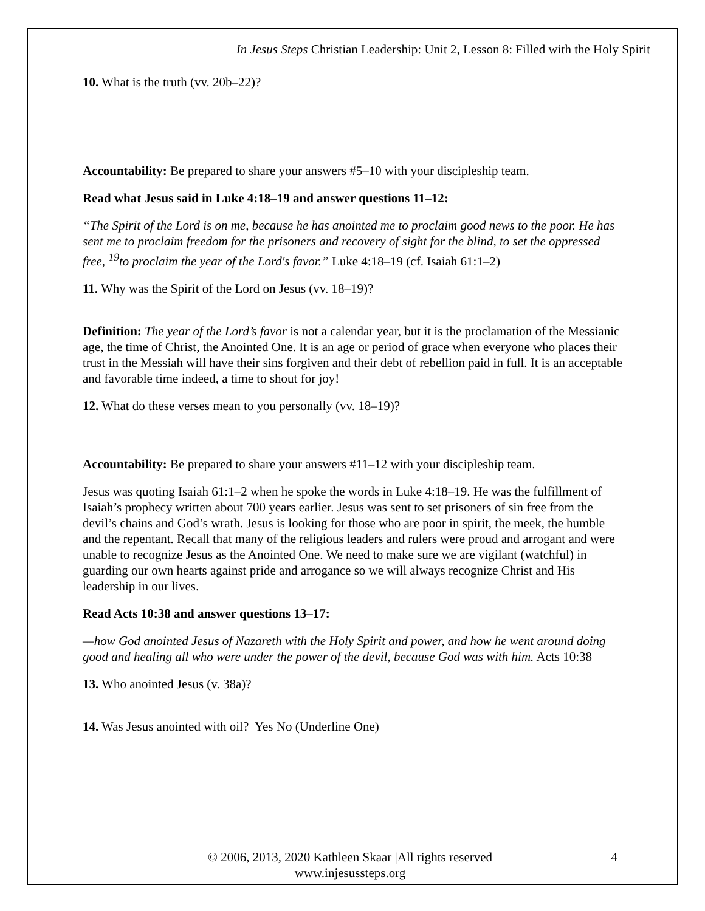In Jesus Steps Christian Leadership: Unit 2, Lesson 8: Filled with the Holy Spirit
10. What is the truth (vv. 20b–22)?
Accountability: Be prepared to share your answers #5–10 with your discipleship team.
Read what Jesus said in Luke 4:18–19 and answer questions 11–12:
“The Spirit of the Lord is on me, because he has anointed me to proclaim good news to the poor. He has sent me to proclaim freedom for the prisoners and recovery of sight for the blind, to set the oppressed free, <sup>19</sup>to proclaim the year of the Lord's favor.” Luke 4:18–19 (cf. Isaiah 61:1–2)
11. Why was the Spirit of the Lord on Jesus (vv. 18–19)?
Definition: The year of the Lord’s favor is not a calendar year, but it is the proclamation of the Messianic age, the time of Christ, the Anointed One. It is an age or period of grace when everyone who places their trust in the Messiah will have their sins forgiven and their debt of rebellion paid in full. It is an acceptable and favorable time indeed, a time to shout for joy!
12. What do these verses mean to you personally (vv. 18–19)?
Accountability: Be prepared to share your answers #11–12 with your discipleship team.
Jesus was quoting Isaiah 61:1–2 when he spoke the words in Luke 4:18–19. He was the fulfillment of Isaiah’s prophecy written about 700 years earlier. Jesus was sent to set prisoners of sin free from the devil’s chains and God’s wrath. Jesus is looking for those who are poor in spirit, the meek, the humble and the repentant. Recall that many of the religious leaders and rulers were proud and arrogant and were unable to recognize Jesus as the Anointed One. We need to make sure we are vigilant (watchful) in guarding our own hearts against pride and arrogance so we will always recognize Christ and His leadership in our lives.
Read Acts 10:38 and answer questions 13–17:
—how God anointed Jesus of Nazareth with the Holy Spirit and power, and how he went around doing good and healing all who were under the power of the devil, because God was with him. Acts 10:38
13. Who anointed Jesus (v. 38a)?
14. Was Jesus anointed with oil? Yes No (Underline One)
© 2006, 2013, 2020 Kathleen Skaar |All rights reserved
www.injesussteps.org
4